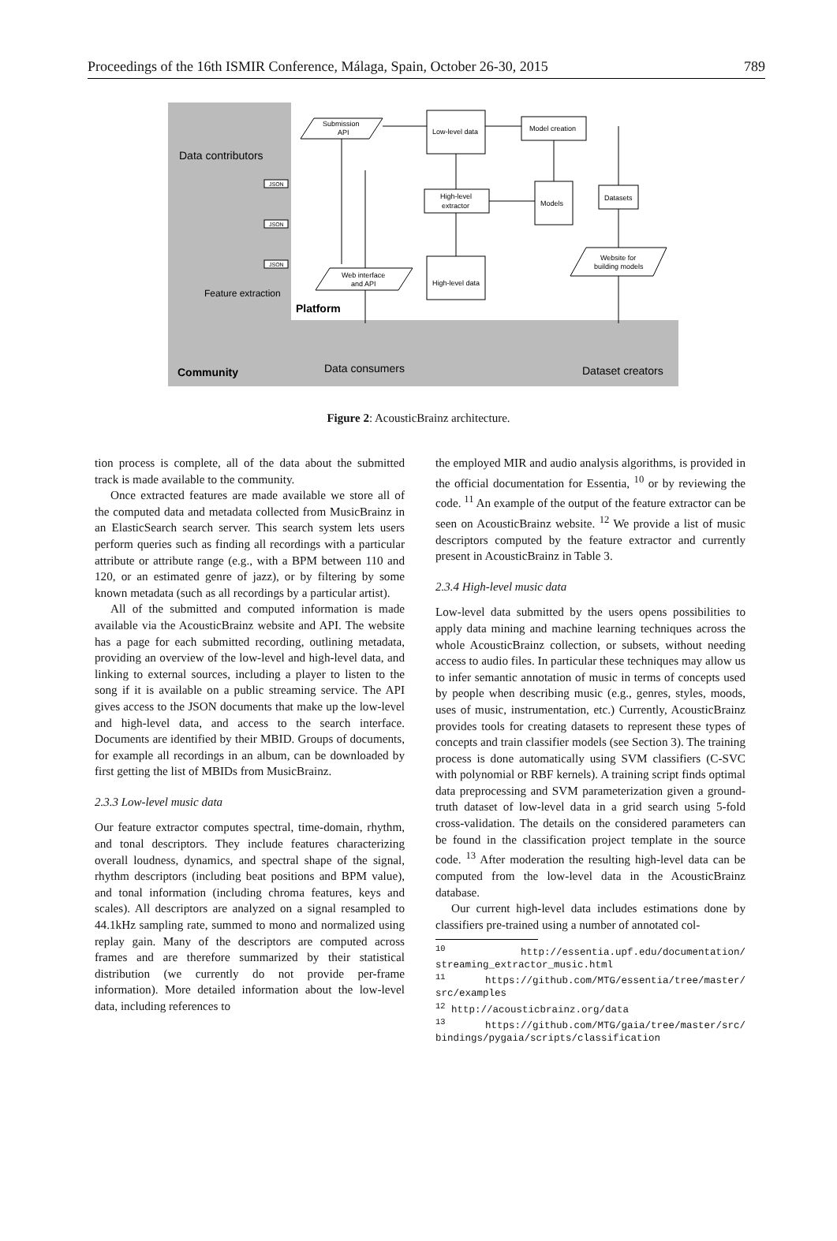Proceedings of the 16th ISMIR Conference, Málaga, Spain, October 26-30, 2015 789
Data contributors
Feature extraction
Platform
Community
Data consumers
Dataset creators
JSON
JSON
JSON
Submission
API
Low-level data
Model creation
High-level
extractor
Models
Datasets
High-level data
Web interface
and API
Website for
building models
Figure 2: AcousticBrainz architecture.
tion process is complete, all of the data about the submitted track is made available to the community.
Once extracted features are made available we store all of the computed data and metadata collected from MusicBrainz in an ElasticSearch search server. This search system lets users perform queries such as finding all recordings with a particular attribute or attribute range (e.g., with a BPM between 110 and 120, or an estimated genre of jazz), or by filtering by some known metadata (such as all recordings by a particular artist).
All of the submitted and computed information is made available via the AcousticBrainz website and API. The website has a page for each submitted recording, outlining metadata, providing an overview of the low-level and high-level data, and linking to external sources, including a player to listen to the song if it is available on a public streaming service. The API gives access to the JSON documents that make up the low-level and high-level data, and access to the search interface. Documents are identified by their MBID. Groups of documents, for example all recordings in an album, can be downloaded by first getting the list of MBIDs from MusicBrainz.
2.3.3 Low-level music data
Our feature extractor computes spectral, time-domain, rhythm, and tonal descriptors. They include features characterizing overall loudness, dynamics, and spectral shape of the signal, rhythm descriptors (including beat positions and BPM value), and tonal information (including chroma features, keys and scales). All descriptors are analyzed on a signal resampled to 44.1kHz sampling rate, summed to mono and normalized using replay gain. Many of the descriptors are computed across frames and are therefore summarized by their statistical distribution (we currently do not provide per-frame information). More detailed information about the low-level data, including references to
the employed MIR and audio analysis algorithms, is provided in the official documentation for Essentia, <sup>10</sup> or by reviewing the code. <sup>11</sup> An example of the output of the feature extractor can be seen on AcousticBrainz website. <sup>12</sup> We provide a list of music descriptors computed by the feature extractor and currently present in AcousticBrainz in Table 3.
2.3.4 High-level music data
Low-level data submitted by the users opens possibilities to apply data mining and machine learning techniques across the whole AcousticBrainz collection, or subsets, without needing access to audio files. In particular these techniques may allow us to infer semantic annotation of music in terms of concepts used by people when describing music (e.g., genres, styles, moods, uses of music, instrumentation, etc.) Currently, AcousticBrainz provides tools for creating datasets to represent these types of concepts and train classifier models (see Section 3). The training process is done automatically using SVM classifiers (C-SVC with polynomial or RBF kernels). A training script finds optimal data preprocessing and SVM parameterization given a ground-truth dataset of low-level data in a grid search using 5-fold cross-validation. The details on the considered parameters can be found in the classification project template in the source code. <sup>13</sup> After moderation the resulting high-level data can be computed from the low-level data in the AcousticBrainz database.
Our current high-level data includes estimations done by classifiers pre-trained using a number of annotated col-
<sup>10</sup> http://essentia.upf.edu/documentation/ streaming_extractor_music.html
<sup>11</sup> https://github.com/MTG/essentia/tree/master/ src/examples
<sup>12</sup> http://acousticbrainz.org/data
<sup>13</sup> https://github.com/MTG/gaia/tree/master/src/ bindings/pygaia/scripts/classification